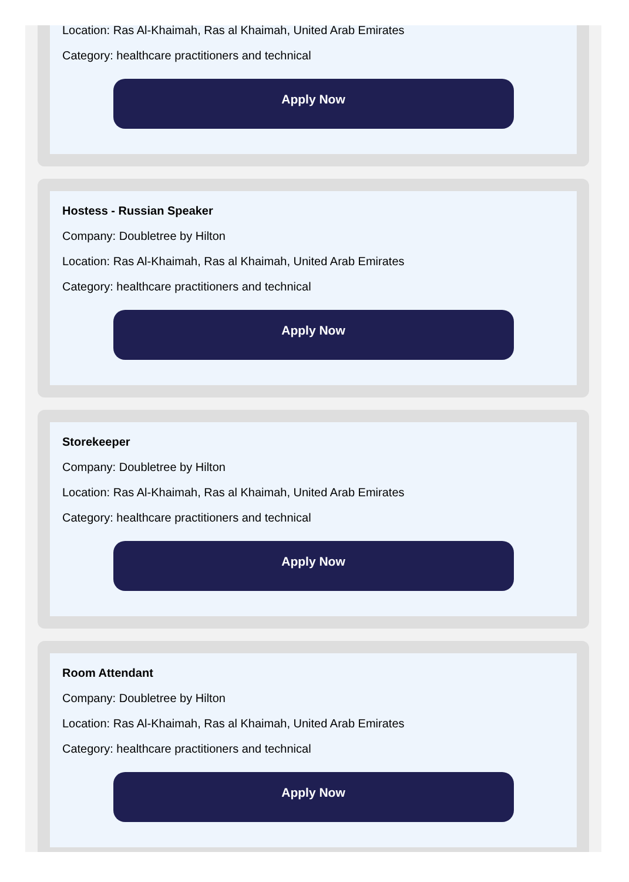Location: Ras Al-Khaimah, Ras al Khaimah, United Arab Emirates
Category: healthcare practitioners and technical
Apply Now
Hostess - Russian Speaker
Company: Doubletree by Hilton
Location: Ras Al-Khaimah, Ras al Khaimah, United Arab Emirates
Category: healthcare practitioners and technical
Apply Now
Storekeeper
Company: Doubletree by Hilton
Location: Ras Al-Khaimah, Ras al Khaimah, United Arab Emirates
Category: healthcare practitioners and technical
Apply Now
Room Attendant
Company: Doubletree by Hilton
Location: Ras Al-Khaimah, Ras al Khaimah, United Arab Emirates
Category: healthcare practitioners and technical
Apply Now